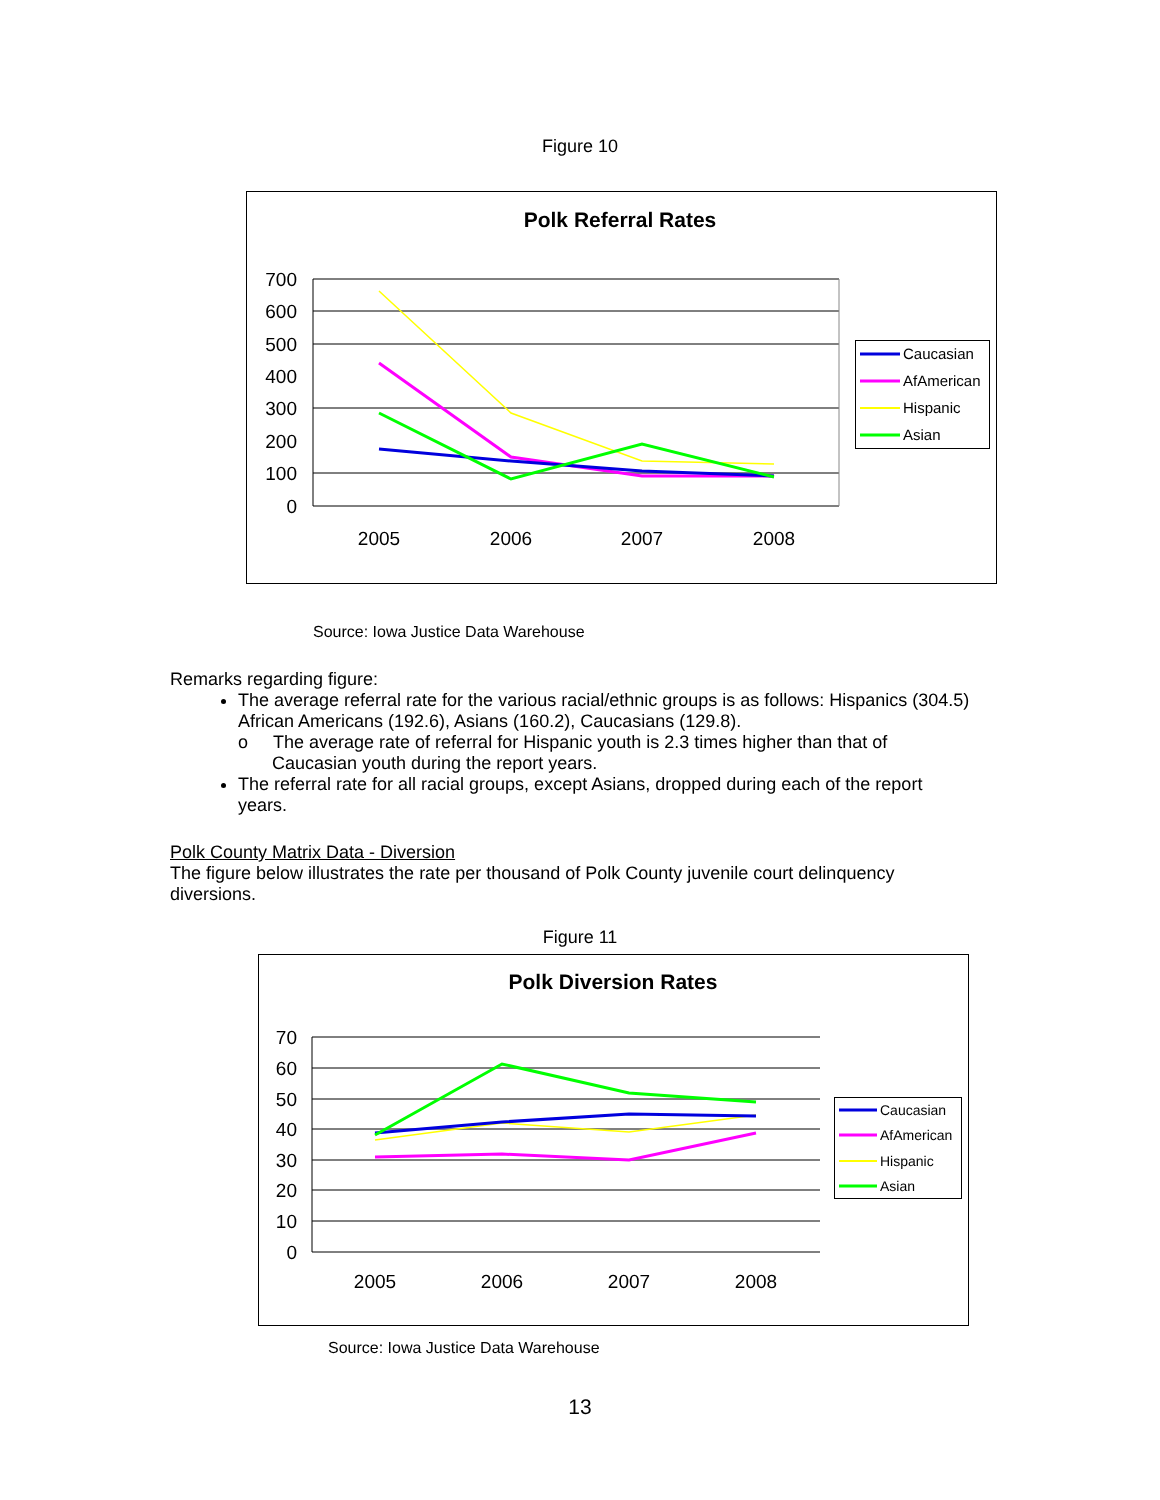Figure 10
Polk Referral Rates
700
600
500
400
300
200
100
0
2005
2006
2007
2008
Caucasian
AfAmerican
Hispanic
Asian
Source: Iowa Justice Data Warehouse
Remarks regarding figure:
The average referral rate for the various racial/ethnic groups is as follows: Hispanics (304.5) African Americans (192.6), Asians (160.2), Caucasians (129.8).
o The average rate of referral for Hispanic youth is 2.3 times higher than that of Caucasian youth during the report years.
The referral rate for all racial groups, except Asians, dropped during each of the report years.
Polk County Matrix Data - Diversion
The figure below illustrates the rate per thousand of Polk County juvenile court delinquency diversions.
Figure 11
Polk Diversion Rates
70
60
50
40
30
20
10
0
2005
2006
2007
2008
Caucasian
AfAmerican
Hispanic
Asian
Source: Iowa Justice Data Warehouse
13